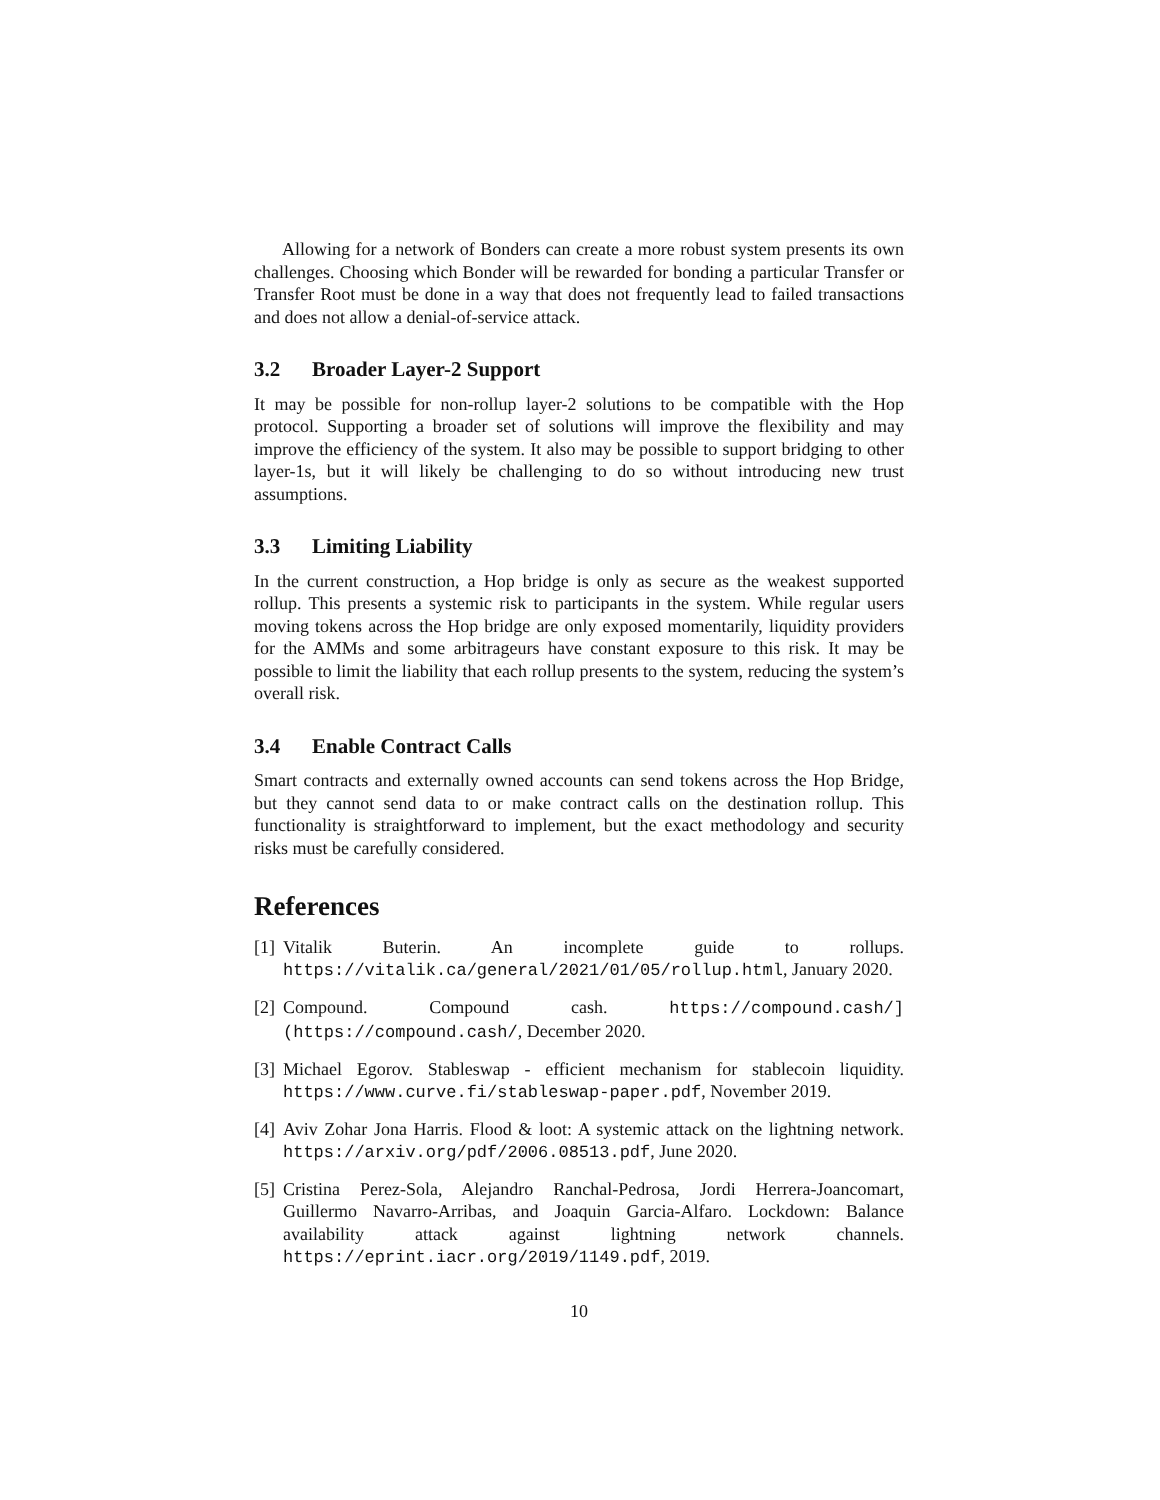Allowing for a network of Bonders can create a more robust system presents its own challenges. Choosing which Bonder will be rewarded for bonding a particular Transfer or Transfer Root must be done in a way that does not frequently lead to failed transactions and does not allow a denial-of-service attack.
3.2 Broader Layer-2 Support
It may be possible for non-rollup layer-2 solutions to be compatible with the Hop protocol. Supporting a broader set of solutions will improve the flexibility and may improve the efficiency of the system. It also may be possible to support bridging to other layer-1s, but it will likely be challenging to do so without introducing new trust assumptions.
3.3 Limiting Liability
In the current construction, a Hop bridge is only as secure as the weakest supported rollup. This presents a systemic risk to participants in the system. While regular users moving tokens across the Hop bridge are only exposed momentarily, liquidity providers for the AMMs and some arbitrageurs have constant exposure to this risk. It may be possible to limit the liability that each rollup presents to the system, reducing the system’s overall risk.
3.4 Enable Contract Calls
Smart contracts and externally owned accounts can send tokens across the Hop Bridge, but they cannot send data to or make contract calls on the destination rollup. This functionality is straightforward to implement, but the exact methodology and security risks must be carefully considered.
References
[1]
Vitalik Buterin. An incomplete guide to rollups. https://vitalik.ca/general/2021/01/05/rollup.html, January 2020.
[2]
Compound. Compound cash. https://compound.cash/](https://compound.cash/, December 2020.
[3]
Michael Egorov. Stableswap - efficient mechanism for stablecoin liquidity. https://www.curve.fi/stableswap-paper.pdf, November 2019.
[4]
Aviv Zohar Jona Harris. Flood & loot: A systemic attack on the lightning network. https://arxiv.org/pdf/2006.08513.pdf, June 2020.
[5]
Cristina Perez-Sola, Alejandro Ranchal-Pedrosa, Jordi Herrera-Joancomart, Guillermo Navarro-Arribas, and Joaquin Garcia-Alfaro. Lockdown: Balance availability attack against lightning network channels. https://eprint.iacr.org/2019/1149.pdf, 2019.
10